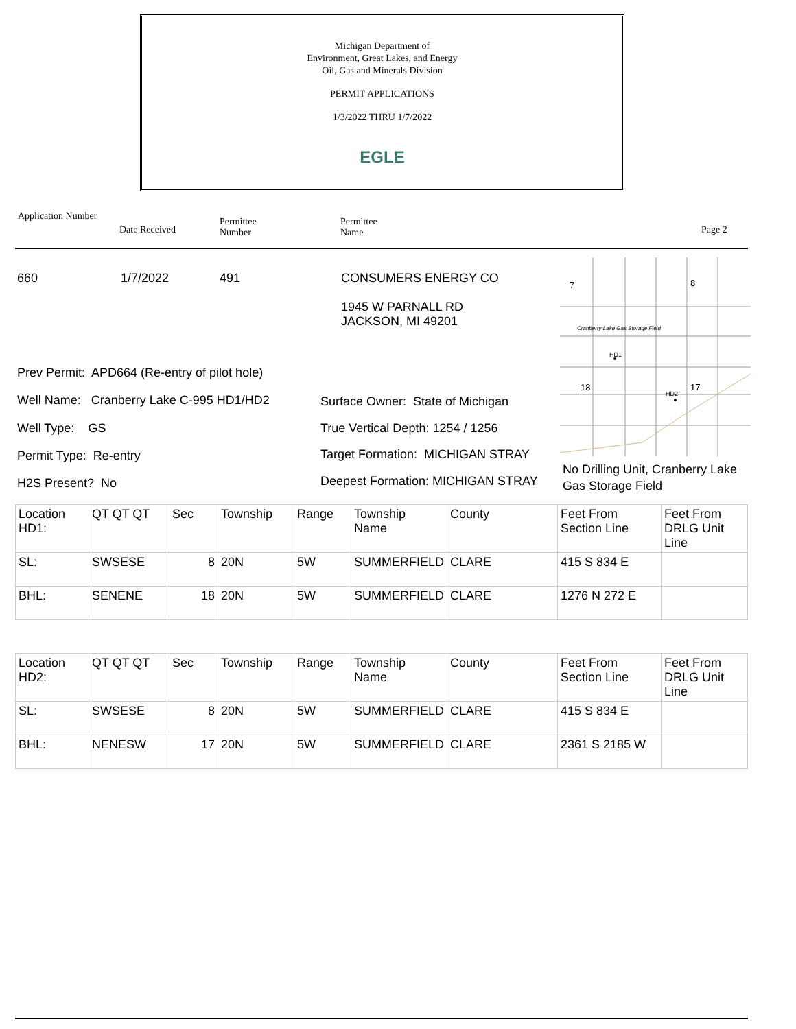Michigan Department of
Environment, Great Lakes, and Energy
Oil, Gas and Minerals Division
PERMIT APPLICATIONS
1/3/2022 THRU 1/7/2022
EGLE
Application Number
Date Received
Permittee
Number
Permittee
Name
Page 2
660 1/7/2022 491
CONSUMERS ENERGY CO
1945 W PARNALL RD
JACKSON, MI 49201
7
8
Cranberry Lake Gas Storage Field
18
17
HD1
HD2
No Drilling Unit, Cranberry Lake
Gas Storage Field
Prev Permit: APD664 (Re-entry of pilot hole)
Well Name: Cranberry Lake C-995 HD1/HD2
Well Type: GS
Permit Type: Re-entry
H2S Present? No
Surface Owner: State of Michigan
True Vertical Depth: 1254 / 1256
Target Formation: MICHIGAN STRAY
Deepest Formation: MICHIGAN STRAY
| Location HD1: | QT QT QT | Sec | Township | Range | Township Name | County | Feet From Section Line | Feet From DRLG Unit Line |
| SL: | SWSESE | 8 | 20N | 5W | SUMMERFIELD | CLARE | 415 S 834 E | |
| BHL: | SENENE | 18 | 20N | 5W | SUMMERFIELD | CLARE | 1276 N 272 E | |
| Location HD2: | QT QT QT | Sec | Township | Range | Township Name | County | Feet From Section Line | Feet From DRLG Unit Line |
| SL: | SWSESE | 8 | 20N | 5W | SUMMERFIELD | CLARE | 415 S 834 E | |
| BHL: | NENESW | 17 | 20N | 5W | SUMMERFIELD | CLARE | 2361 S 2185 W | |